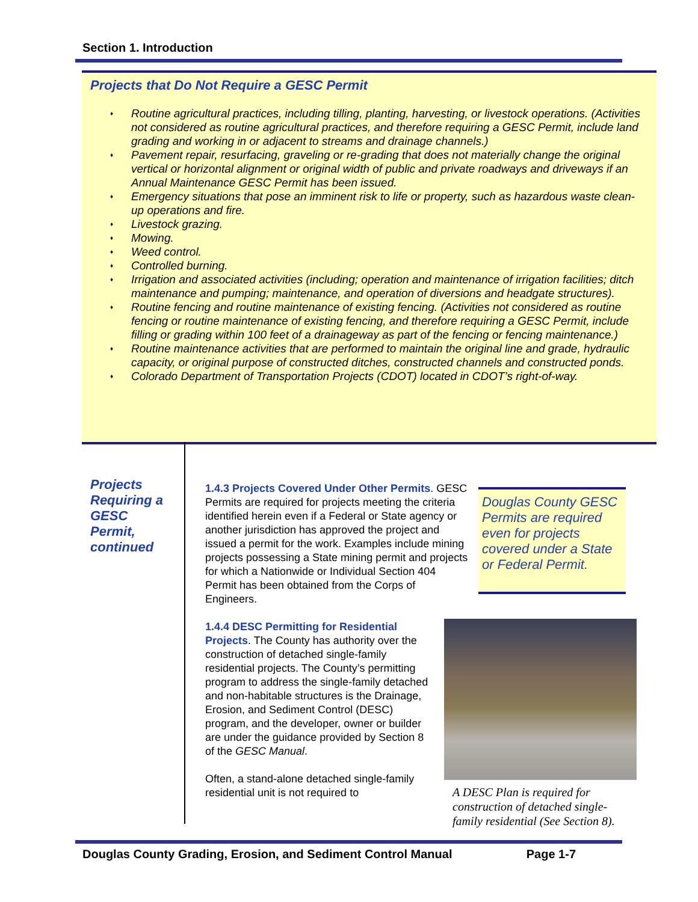Section 1. Introduction
Projects that Do Not Require a GESC Permit
♦ Routine agricultural practices, including tilling, planting, harvesting, or livestock operations. (Activities not considered as routine agricultural practices, and therefore requiring a GESC Permit, include land grading and working in or adjacent to streams and drainage channels.)
♦ Pavement repair, resurfacing, graveling or re-grading that does not materially change the original vertical or horizontal alignment or original width of public and private roadways and driveways if an Annual Maintenance GESC Permit has been issued.
♦ Emergency situations that pose an imminent risk to life or property, such as hazardous waste clean-up operations and fire.
♦ Livestock grazing.
♦ Mowing.
♦ Weed control.
♦ Controlled burning.
♦ Irrigation and associated activities (including; operation and maintenance of irrigation facilities; ditch maintenance and pumping; maintenance, and operation of diversions and headgate structures).
♦ Routine fencing and routine maintenance of existing fencing. (Activities not considered as routine fencing or routine maintenance of existing fencing, and therefore requiring a GESC Permit, include filling or grading within 100 feet of a drainageway as part of the fencing or fencing maintenance.)
♦ Routine maintenance activities that are performed to maintain the original line and grade, hydraulic capacity, or original purpose of constructed ditches, constructed channels and constructed ponds.
♦ Colorado Department of Transportation Projects (CDOT) located in CDOT’s right-of-way.
Projects
Requiring a
GESC
Permit,
continued
1.4.3 Projects Covered Under Other Permits. GESC Permits are required for projects meeting the criteria identified herein even if a Federal or State agency or another jurisdiction has approved the project and issued a permit for the work. Examples include mining projects possessing a State mining permit and projects for which a Nationwide or Individual Section 404 Permit has been obtained from the Corps of Engineers.
1.4.4 DESC Permitting for Residential Projects. The County has authority over the construction of detached single-family residential projects. The County’s permitting program to address the single-family detached and non-habitable structures is the Drainage, Erosion, and Sediment Control (DESC) program, and the developer, owner or builder are under the guidance provided by Section 8 of the GESC Manual.
Often, a stand-alone detached single-family residential unit is not required to
Douglas County GESC Permits are required even for projects covered under a State or Federal Permit.
A DESC Plan is required for construction of detached single-family residential (See Section 8).
Douglas County Grading, Erosion, and Sediment Control Manual Page 1-7